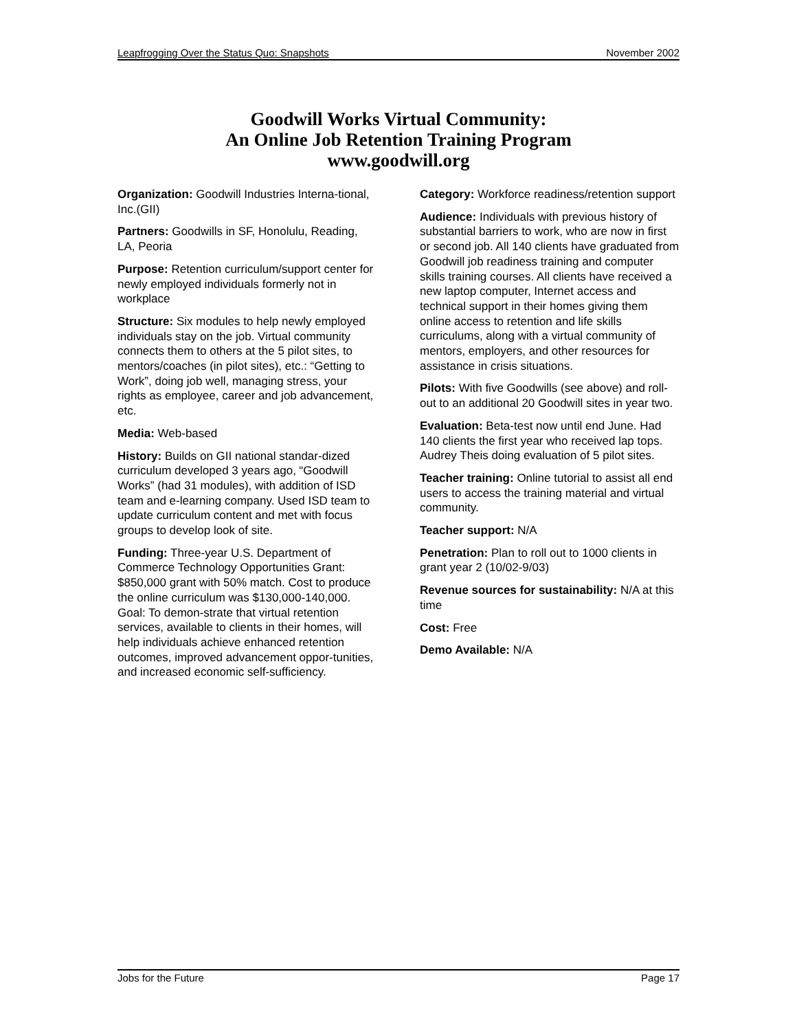Leapfrogging Over the Status Quo: Snapshots November 2002
Goodwill Works Virtual Community:
An Online Job Retention Training Program
www.goodwill.org
Organization: Goodwill Industries Interna-tional, Inc.(GII)
Partners: Goodwills in SF, Honolulu, Reading, LA, Peoria
Purpose: Retention curriculum/support center for newly employed individuals formerly not in workplace
Structure: Six modules to help newly employed individuals stay on the job. Virtual community connects them to others at the 5 pilot sites, to mentors/coaches (in pilot sites), etc.: “Getting to Work”, doing job well, managing stress, your rights as employee, career and job advancement, etc.
Media: Web-based
History: Builds on GII national standar-dized curriculum developed 3 years ago, “Goodwill Works” (had 31 modules), with addition of ISD team and e-learning company. Used ISD team to update curriculum content and met with focus groups to develop look of site.
Funding: Three-year U.S. Department of Commerce Technology Opportunities Grant: $850,000 grant with 50% match. Cost to produce the online curriculum was $130,000-140,000. Goal: To demon-strate that virtual retention services, available to clients in their homes, will help individuals achieve enhanced retention outcomes, improved advancement oppor-tunities, and increased economic self-sufficiency.
Category: Workforce readiness/retention support
Audience: Individuals with previous history of substantial barriers to work, who are now in first or second job. All 140 clients have graduated from Goodwill job readiness training and computer skills training courses. All clients have received a new laptop computer, Internet access and technical support in their homes giving them online access to retention and life skills curriculums, along with a virtual community of mentors, employers, and other resources for assistance in crisis situations.
Pilots: With five Goodwills (see above) and roll-out to an additional 20 Goodwill sites in year two.
Evaluation: Beta-test now until end June. Had 140 clients the first year who received lap tops. Audrey Theis doing evaluation of 5 pilot sites.
Teacher training: Online tutorial to assist all end users to access the training material and virtual community.
Teacher support: N/A
Penetration: Plan to roll out to 1000 clients in grant year 2 (10/02-9/03)
Revenue sources for sustainability: N/A at this time
Cost: Free
Demo Available: N/A
Jobs for the Future Page 17